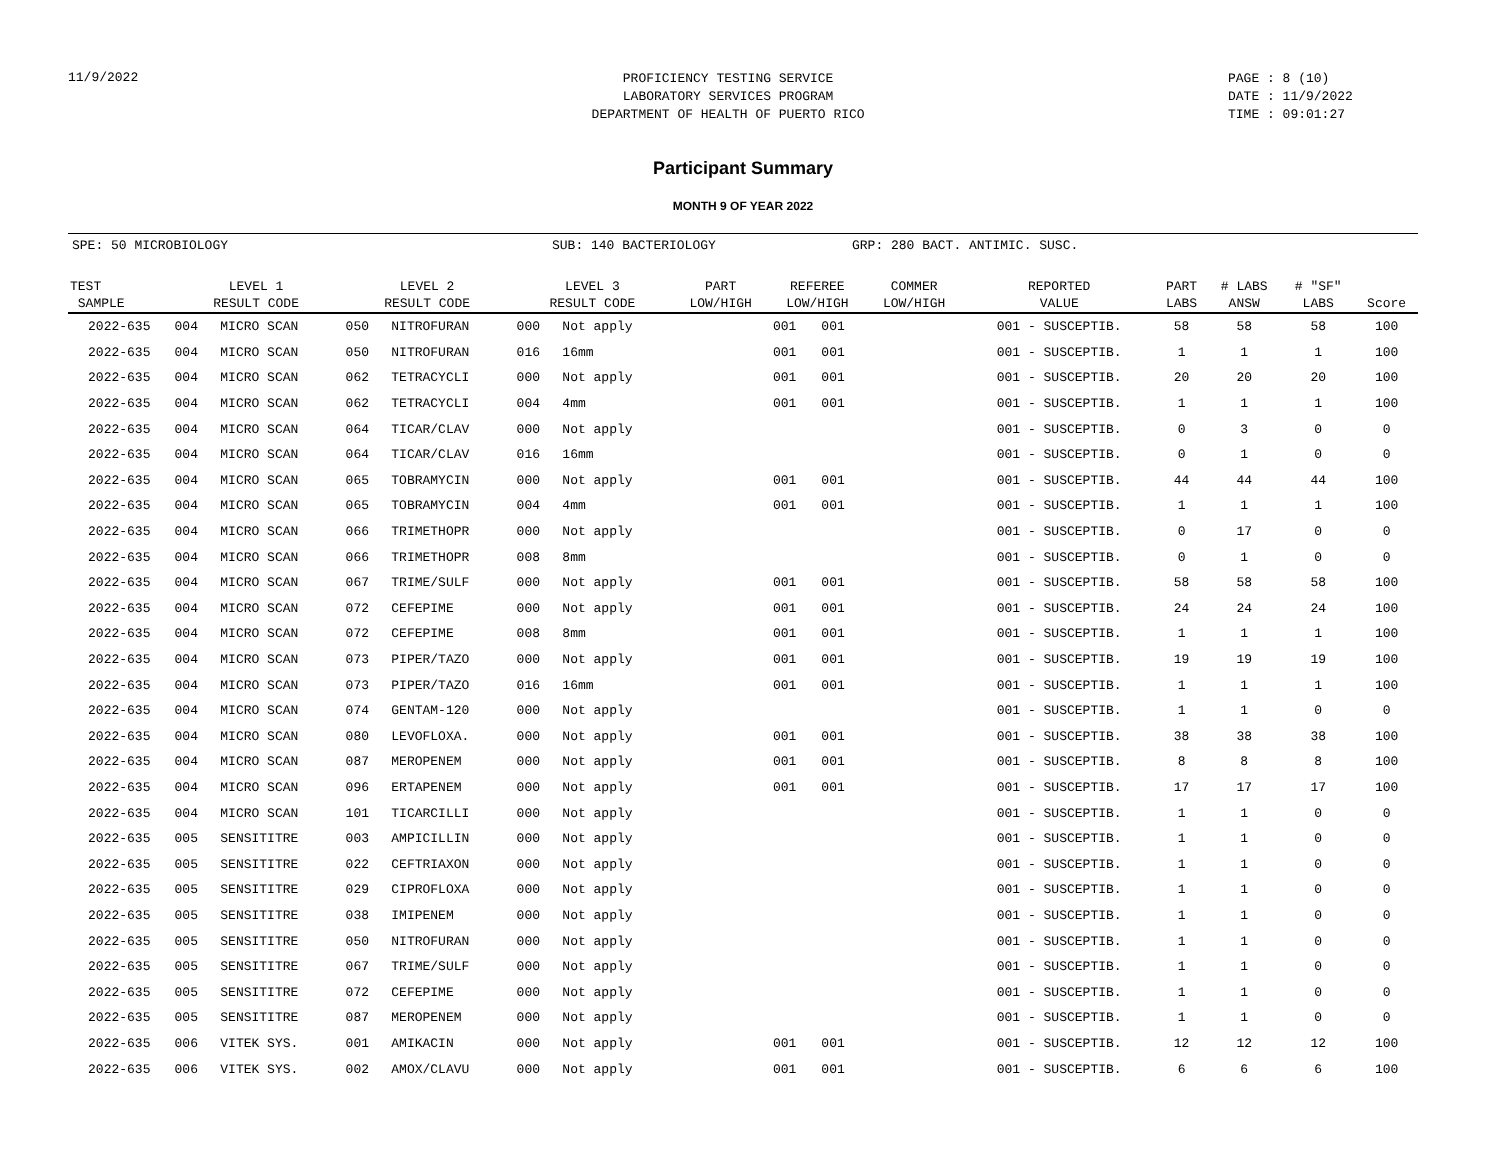11/9/2022
PROFICIENCY TESTING SERVICE
LABORATORY SERVICES PROGRAM
DEPARTMENT OF HEALTH OF PUERTO RICO
PAGE : 8 (10)
DATE : 11/9/2022
TIME : 09:01:27
Participant Summary
MONTH 9 OF YEAR 2022
SPE: 50 MICROBIOLOGY SUB: 140 BACTERIOLOGY GRP: 280 BACT. ANTIMIC. SUSC.
| TEST SAMPLE | LEVEL 1 RESULT CODE | | LEVEL 2 RESULT CODE | | LEVEL 3 RESULT CODE | | PART LOW/HIGH | REFEREE LOW/HIGH | | COMMER LOW/HIGH | REPORTED VALUE | PART LABS | # LABS ANSW | # "SF" LABS | Score |
| --- | --- | --- | --- | --- | --- | --- | --- | --- | --- | --- | --- | --- | --- | --- | --- |
| 2022-635 | 004 | MICRO SCAN | 050 | NITROFURAN | 000 | Not apply | | 001 | 001 | | 001 - SUSCEPTIB. | 58 | 58 | 58 | 100 |
| 2022-635 | 004 | MICRO SCAN | 050 | NITROFURAN | 016 | 16mm | | 001 | 001 | | 001 - SUSCEPTIB. | 1 | 1 | 1 | 100 |
| 2022-635 | 004 | MICRO SCAN | 062 | TETRACYCLI | 000 | Not apply | | 001 | 001 | | 001 - SUSCEPTIB. | 20 | 20 | 20 | 100 |
| 2022-635 | 004 | MICRO SCAN | 062 | TETRACYCLI | 004 | 4mm | | 001 | 001 | | 001 - SUSCEPTIB. | 1 | 1 | 1 | 100 |
| 2022-635 | 004 | MICRO SCAN | 064 | TICAR/CLAV | 000 | Not apply | | | | | 001 - SUSCEPTIB. | 0 | 3 | 0 | 0 |
| 2022-635 | 004 | MICRO SCAN | 064 | TICAR/CLAV | 016 | 16mm | | | | | 001 - SUSCEPTIB. | 0 | 1 | 0 | 0 |
| 2022-635 | 004 | MICRO SCAN | 065 | TOBRAMYCIN | 000 | Not apply | | 001 | 001 | | 001 - SUSCEPTIB. | 44 | 44 | 44 | 100 |
| 2022-635 | 004 | MICRO SCAN | 065 | TOBRAMYCIN | 004 | 4mm | | 001 | 001 | | 001 - SUSCEPTIB. | 1 | 1 | 1 | 100 |
| 2022-635 | 004 | MICRO SCAN | 066 | TRIMETHOPR | 000 | Not apply | | | | | 001 - SUSCEPTIB. | 0 | 17 | 0 | 0 |
| 2022-635 | 004 | MICRO SCAN | 066 | TRIMETHOPR | 008 | 8mm | | | | | 001 - SUSCEPTIB. | 0 | 1 | 0 | 0 |
| 2022-635 | 004 | MICRO SCAN | 067 | TRIME/SULF | 000 | Not apply | | 001 | 001 | | 001 - SUSCEPTIB. | 58 | 58 | 58 | 100 |
| 2022-635 | 004 | MICRO SCAN | 072 | CEFEPIME | 000 | Not apply | | 001 | 001 | | 001 - SUSCEPTIB. | 24 | 24 | 24 | 100 |
| 2022-635 | 004 | MICRO SCAN | 072 | CEFEPIME | 008 | 8mm | | 001 | 001 | | 001 - SUSCEPTIB. | 1 | 1 | 1 | 100 |
| 2022-635 | 004 | MICRO SCAN | 073 | PIPER/TAZO | 000 | Not apply | | 001 | 001 | | 001 - SUSCEPTIB. | 19 | 19 | 19 | 100 |
| 2022-635 | 004 | MICRO SCAN | 073 | PIPER/TAZO | 016 | 16mm | | 001 | 001 | | 001 - SUSCEPTIB. | 1 | 1 | 1 | 100 |
| 2022-635 | 004 | MICRO SCAN | 074 | GENTAM-120 | 000 | Not apply | | | | | 001 - SUSCEPTIB. | 1 | 1 | 0 | 0 |
| 2022-635 | 004 | MICRO SCAN | 080 | LEVOFLOXA. | 000 | Not apply | | 001 | 001 | | 001 - SUSCEPTIB. | 38 | 38 | 38 | 100 |
| 2022-635 | 004 | MICRO SCAN | 087 | MEROPENEM | 000 | Not apply | | 001 | 001 | | 001 - SUSCEPTIB. | 8 | 8 | 8 | 100 |
| 2022-635 | 004 | MICRO SCAN | 096 | ERTAPENEM | 000 | Not apply | | 001 | 001 | | 001 - SUSCEPTIB. | 17 | 17 | 17 | 100 |
| 2022-635 | 004 | MICRO SCAN | 101 | TICARCILLI | 000 | Not apply | | | | | 001 - SUSCEPTIB. | 1 | 1 | 0 | 0 |
| 2022-635 | 005 | SENSITITRE | 003 | AMPICILLIN | 000 | Not apply | | | | | 001 - SUSCEPTIB. | 1 | 1 | 0 | 0 |
| 2022-635 | 005 | SENSITITRE | 022 | CEFTRIAXON | 000 | Not apply | | | | | 001 - SUSCEPTIB. | 1 | 1 | 0 | 0 |
| 2022-635 | 005 | SENSITITRE | 029 | CIPROFLOXA | 000 | Not apply | | | | | 001 - SUSCEPTIB. | 1 | 1 | 0 | 0 |
| 2022-635 | 005 | SENSITITRE | 038 | IMIPENEM | 000 | Not apply | | | | | 001 - SUSCEPTIB. | 1 | 1 | 0 | 0 |
| 2022-635 | 005 | SENSITITRE | 050 | NITROFURAN | 000 | Not apply | | | | | 001 - SUSCEPTIB. | 1 | 1 | 0 | 0 |
| 2022-635 | 005 | SENSITITRE | 067 | TRIME/SULF | 000 | Not apply | | | | | 001 - SUSCEPTIB. | 1 | 1 | 0 | 0 |
| 2022-635 | 005 | SENSITITRE | 072 | CEFEPIME | 000 | Not apply | | | | | 001 - SUSCEPTIB. | 1 | 1 | 0 | 0 |
| 2022-635 | 005 | SENSITITRE | 087 | MEROPENEM | 000 | Not apply | | | | | 001 - SUSCEPTIB. | 1 | 1 | 0 | 0 |
| 2022-635 | 006 | VITEK SYS. | 001 | AMIKACIN | 000 | Not apply | | 001 | 001 | | 001 - SUSCEPTIB. | 12 | 12 | 12 | 100 |
| 2022-635 | 006 | VITEK SYS. | 002 | AMOX/CLAVU | 000 | Not apply | | 001 | 001 | | 001 - SUSCEPTIB. | 6 | 6 | 6 | 100 |